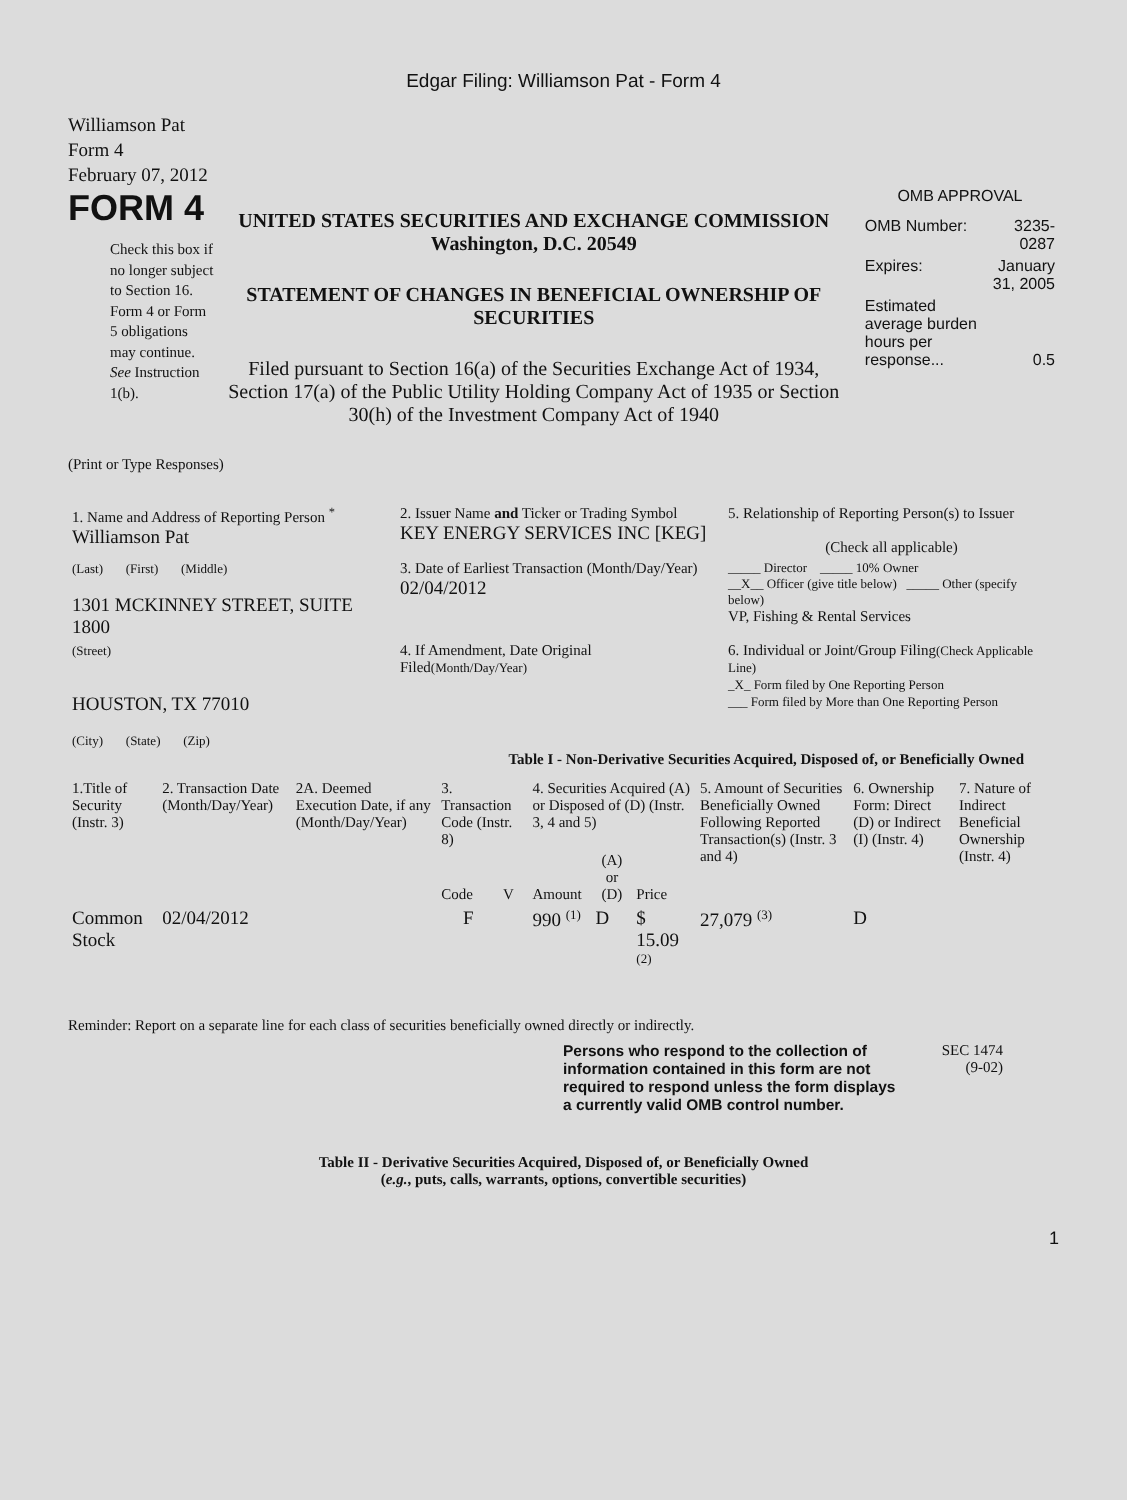Edgar Filing: Williamson Pat - Form 4
Williamson Pat
Form 4
February 07, 2012
FORM 4
Check this box if no longer subject to Section 16. Form 4 or Form 5 obligations may continue. See Instruction 1(b).
UNITED STATES SECURITIES AND EXCHANGE COMMISSION
Washington, D.C. 20549
STATEMENT OF CHANGES IN BENEFICIAL OWNERSHIP OF SECURITIES
Filed pursuant to Section 16(a) of the Securities Exchange Act of 1934, Section 17(a) of the Public Utility Holding Company Act of 1935 or Section 30(h) of the Investment Company Act of 1940
OMB APPROVAL
| OMB Number: | 3235-0287 |
| Expires: | January 31, 2005 |
| Estimated average burden hours per response... | 0.5 |
(Print or Type Responses)
| 1. Name and Address of Reporting Person <sup>*</sup> Williamson Pat | 2. Issuer Name and Ticker or Trading Symbol KEY ENERGY SERVICES INC [KEG] | 5. Relationship of Reporting Person(s) to Issuer (Check all applicable) |
| (Last) (First) (Middle) 1301 MCKINNEY STREET, SUITE 1800 | 3. Date of Earliest Transaction (Month/Day/Year) 02/04/2012 | _____ Director _____ 10% Owner __X__ Officer (give title below) _____ Other (specify below) VP, Fishing & Rental Services |
| (Street) HOUSTON, TX 77010 (City) (State) (Zip) | 4. If Amendment, Date Original Filed (Month/Day/Year) | 6. Individual or Joint/Group Filing (Check Applicable Line) _X_ Form filed by One Reporting Person ___ Form filed by More than One Reporting Person |
Table I - Non-Derivative Securities Acquired, Disposed of, or Beneficially Owned
| 1.Title of Security (Instr. 3) | 2. Transaction Date (Month/Day/Year) | 2A. Deemed Execution Date, if any (Month/Day/Year) | 3. Transaction Code (Instr. 8) | | 4. Securities Acquired (A) or Disposed of (D) (Instr. 3, 4 and 5) | | | 5. Amount of Securities Beneficially Owned Following Reported Transaction(s) (Instr. 3 and 4) | 6. Ownership Form: Direct (D) or Indirect (I) (Instr. 4) | 7. Nature of Indirect Beneficial Ownership (Instr. 4) |
| --- | --- | --- | --- | --- | --- | --- | --- | --- | --- | --- |
| | | | Code | V | Amount | (A) or (D) | Price | | | |
| Common Stock | 02/04/2012 | | F | | 990 <sup>(1)</sup> | D | $ 15.09 <sup>(2)</sup> | 27,079 <sup>(3)</sup> | D | |
Reminder: Report on a separate line for each class of securities beneficially owned directly or indirectly.
Persons who respond to the collection of information contained in this form are not required to respond unless the form displays a currently valid OMB control number.
SEC 1474
(9-02)
Table II - Derivative Securities Acquired, Disposed of, or Beneficially Owned
(e.g., puts, calls, warrants, options, convertible securities)
1